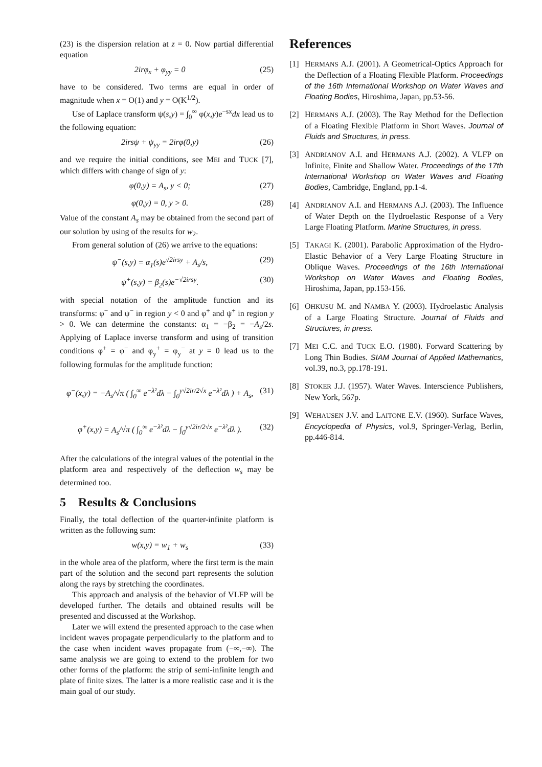(23) is the dispersion relation at z = 0. Now partial differential equation
2irφ<sub>x</sub> + φ<sub>yy</sub> = 0 (25)
have to be considered. Two terms are equal in order of magnitude when x = O(1) and y = O(K<sup>1/2</sup>).
Use of Laplace transform ψ(s,y) = ∫<sub>0</sub><sup>∞</sup> φ(x,y)e<sup>−sx</sup>dx lead us to the following equation:
2irsψ + ψ<sub>yy</sub> = 2irφ(0,y) (26)
and we require the initial conditions, see MEI and TUCK [7], which differs with change of sign of y:
φ(0,y) = A<sub>s</sub>, y < 0; (27)
φ(0,y) = 0, y > 0. (28)
Value of the constant A<sub>s</sub> may be obtained from the second part of our solution by using of the results for w<sub>2</sub>.
From general solution of (26) we arrive to the equations:
ψ<sup>−</sup>(s,y) = α<sub>1</sub>(s)e<sup>√2irsy</sup> + A<sub>s</sub>/s, (29)
ψ<sup>+</sup>(s,y) = β<sub>2</sub>(s)e<sup>−√2irsy</sup>. (30)
with special notation of the amplitude function and its transforms: φ<sup>−</sup> and ψ<sup>−</sup> in region y < 0 and φ<sup>+</sup> and ψ<sup>+</sup> in region y > 0. We can determine the constants: α<sub>1</sub> = −β<sub>2</sub> = −A<sub>s</sub>/2s. Applying of Laplace inverse transform and using of transition conditions φ<sup>+</sup> = φ<sup>−</sup> and φ<sub>y</sub><sup>+</sup> = φ<sub>y</sub><sup>−</sup> at y = 0 lead us to the following formulas for the amplitude function:
φ<sup>−</sup>(x,y) = −A<sub>s</sub>/√π ( ∫<sub>0</sub><sup>∞</sup> e<sup>−λ²</sup>dλ − ∫<sub>0</sub><sup>y√2ir/2√x</sup> e<sup>−λ²</sup>dλ ) + A<sub>s</sub>, (31)
φ<sup>+</sup>(x,y) = A<sub>s</sub>/√π ( ∫<sub>0</sub><sup>∞</sup> e<sup>−λ²</sup>dλ − ∫<sub>0</sub><sup>y√2ir/2√x</sup> e<sup>−λ²</sup>dλ ). (32)
After the calculations of the integral values of the potential in the platform area and respectively of the deflection w<sub>s</sub> may be determined too.
5 Results & Conclusions
Finally, the total deflection of the quarter-infinite platform is written as the following sum:
w(x,y) = w<sub>1</sub> + w<sub>s</sub> (33)
in the whole area of the platform, where the first term is the main part of the solution and the second part represents the solution along the rays by stretching the coordinates.
This approach and analysis of the behavior of VLFP will be developed further. The details and obtained results will be presented and discussed at the Workshop.
Later we will extend the presented approach to the case when incident waves propagate perpendicularly to the platform and to the case when incident waves propagate from (−∞,−∞). The same analysis we are going to extend to the problem for two other forms of the platform: the strip of semi-infinite length and plate of finite sizes. The latter is a more realistic case and it is the main goal of our study.
References
[1] HERMANS A.J. (2001). A Geometrical-Optics Approach for the Deflection of a Floating Flexible Platform. Proceedings of the 16th International Workshop on Water Waves and Floating Bodies, Hiroshima, Japan, pp.53-56.
[2] HERMANS A.J. (2003). The Ray Method for the Deflection of a Floating Flexible Platform in Short Waves. Journal of Fluids and Structures, in press.
[3] ANDRIANOV A.I. and HERMANS A.J. (2002). A VLFP on Infinite, Finite and Shallow Water. Proceedings of the 17th International Workshop on Water Waves and Floating Bodies, Cambridge, England, pp.1-4.
[4] ANDRIANOV A.I. and HERMANS A.J. (2003). The Influence of Water Depth on the Hydroelastic Response of a Very Large Floating Platform. Marine Structures, in press.
[5] TAKAGI K. (2001). Parabolic Approximation of the Hydro-Elastic Behavior of a Very Large Floating Structure in Oblique Waves. Proceedings of the 16th International Workshop on Water Waves and Floating Bodies, Hiroshima, Japan, pp.153-156.
[6] OHKUSU M. and NAMBA Y. (2003). Hydroelastic Analysis of a Large Floating Structure. Journal of Fluids and Structures, in press.
[7] MEI C.C. and TUCK E.O. (1980). Forward Scattering by Long Thin Bodies. SIAM Journal of Applied Mathematics, vol.39, no.3, pp.178-191.
[8] STOKER J.J. (1957). Water Waves. Interscience Publishers, New York, 567p.
[9] WEHAUSEN J.V. and LAITONE E.V. (1960). Surface Waves, Encyclopedia of Physics, vol.9, Springer-Verlag, Berlin, pp.446-814.